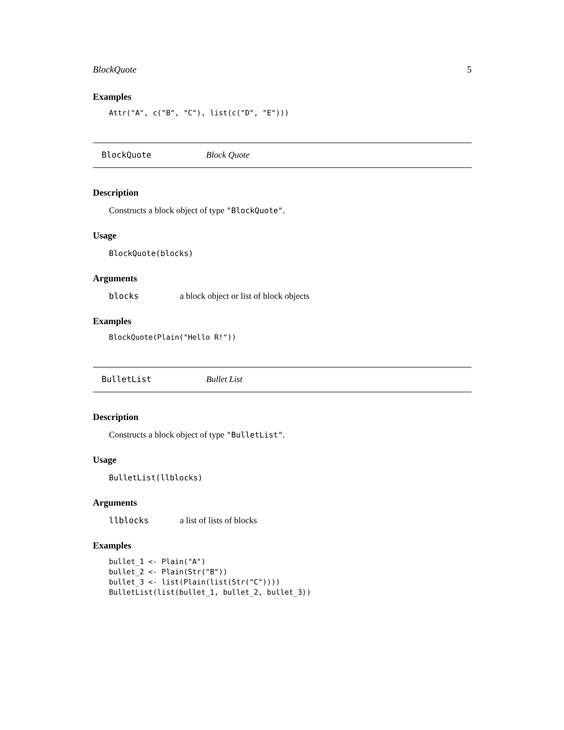BlockQuote 5
Examples
Attr("A", c("B", "C"), list(c("D", "E")))
BlockQuote Block Quote
Description
Constructs a block object of type "BlockQuote".
Usage
BlockQuote(blocks)
Arguments
blocks a block object or list of block objects
Examples
BlockQuote(Plain("Hello R!"))
BulletList Bullet List
Description
Constructs a block object of type "BulletList".
Usage
BulletList(llblocks)
Arguments
llblocks a list of lists of blocks
Examples
bullet_1 <- Plain("A")
bullet_2 <- Plain(Str("B"))
bullet_3 <- list(Plain(list(Str("C"))))
BulletList(list(bullet_1, bullet_2, bullet_3))